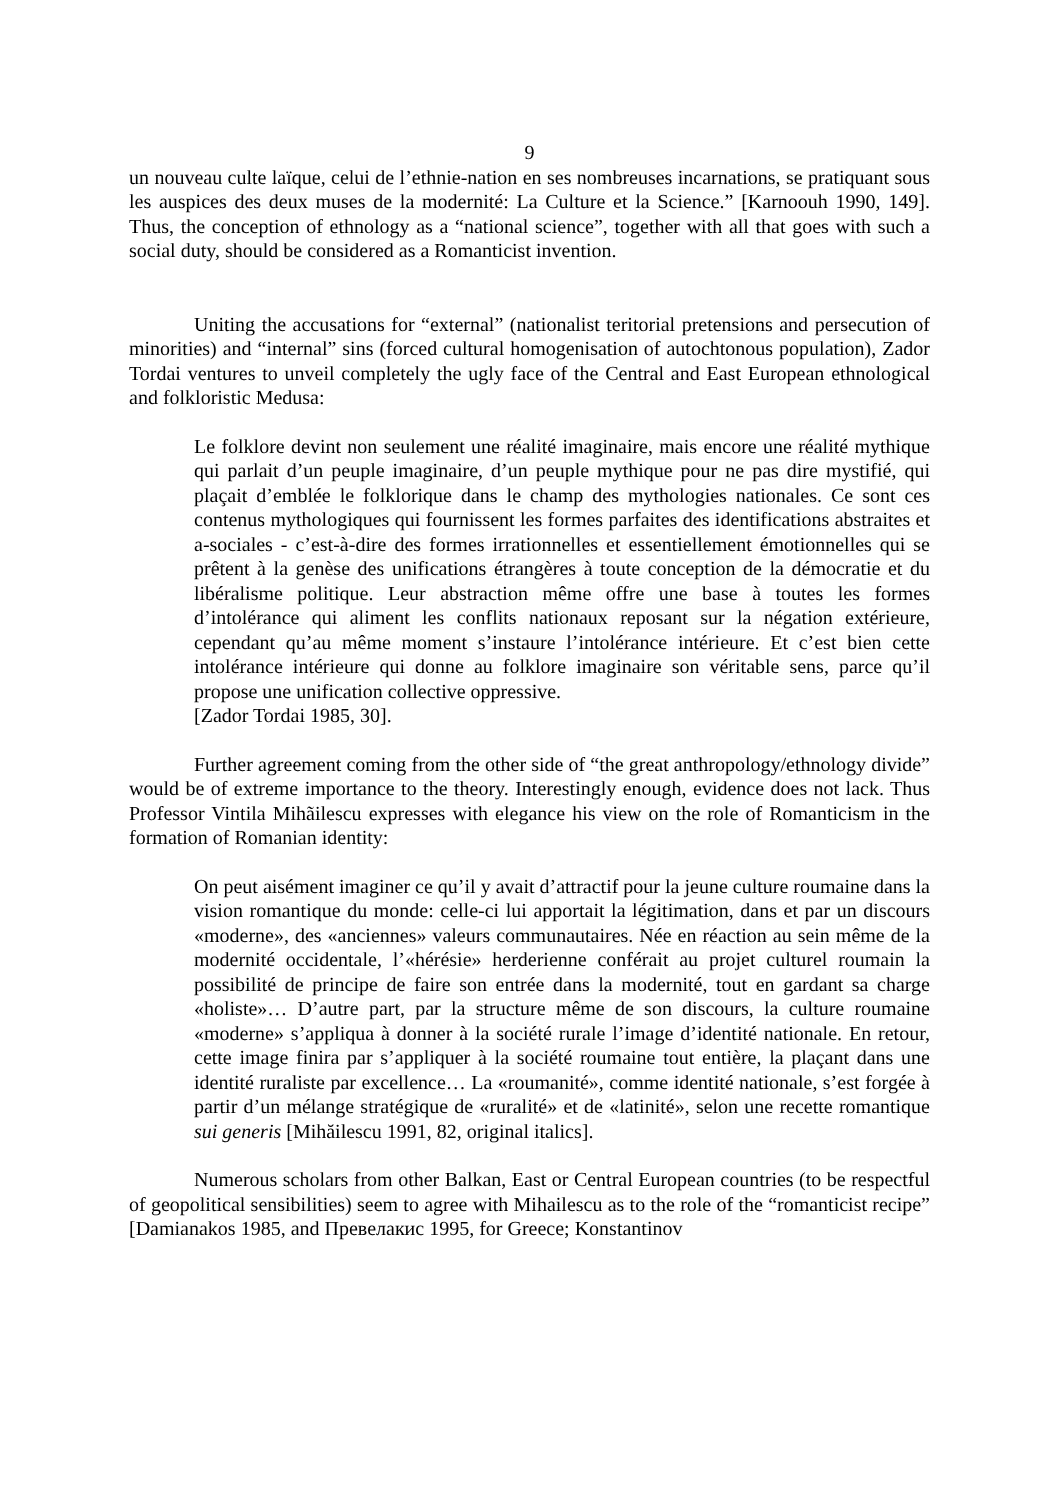9
un nouveau culte laïque, celui de l’ethnie-nation en ses nombreuses incarnations, se pratiquant sous les auspices des deux muses de la modernité: La Culture et la Science.” [Karnoouh 1990, 149]. Thus, the conception of ethnology as a “national science”, together with all that goes with such a social duty, should be considered as a Romanticist invention.
Uniting the accusations for “external” (nationalist teritorial pretensions and persecution of minorities) and “internal” sins (forced cultural homogenisation of autochtonous population), Zador Tordai ventures to unveil completely the ugly face of the Central and East European ethnological and folkloristic Medusa:
Le folklore devint non seulement une réalité imaginaire, mais encore une réalité mythique qui parlait d’un peuple imaginaire, d’un peuple mythique pour ne pas dire mystifié, qui plaçait d’emblée le folklorique dans le champ des mythologies nationales. Ce sont ces contenus mythologiques qui fournissent les formes parfaites des identifications abstraites et a-sociales - c’est-à-dire des formes irrationnelles et essentiellement émotionnelles qui se prêtent à la genèse des unifications étrangères à toute conception de la démocratie et du libéralisme politique. Leur abstraction même offre une base à toutes les formes d’intolérance qui aliment les conflits nationaux reposant sur la négation extérieure, cependant qu’au même moment s’instaure l’intolérance intérieure. Et c’est bien cette intolérance intérieure qui donne au folklore imaginaire son véritable sens, parce qu’il propose une unification collective oppressive.
[Zador Tordai 1985, 30].
Further agreement coming from the other side of “the great anthropology/ethnology divide” would be of extreme importance to the theory. Interestingly enough, evidence does not lack. Thus Professor Vintila Mihãilescu expresses with elegance his view on the role of Romanticism in the formation of Romanian identity:
On peut aisément imaginer ce qu’il y avait d’attractif pour la jeune culture roumaine dans la vision romantique du monde: celle-ci lui apportait la légitimation, dans et par un discours «moderne», des «anciennes» valeurs communautaires. Née en réaction au sein même de la modernité occidentale, l’«hérésie» herderienne conférait au projet culturel roumain la possibilité de principe de faire son entrée dans la modernité, tout en gardant sa charge «holiste»… D’autre part, par la structure même de son discours, la culture roumaine «moderne» s’appliqua à donner à la société rurale l’image d’identité nationale. En retour, cette image finira par s’appliquer à la société roumaine tout entière, la plaçant dans une identité ruraliste par excellence… La «roumanité», comme identité nationale, s’est forgée à partir d’un mélange stratégique de «ruralité» et de «latinité», selon une recette romantique sui generis [Mihăilescu 1991, 82, original italics].
Numerous scholars from other Balkan, East or Central European countries (to be respectful of geopolitical sensibilities) seem to agree with Mihailescu as to the role of the “romanticist recipe” [Damianakos 1985, and Превелакис 1995, for Greece; Konstantinov